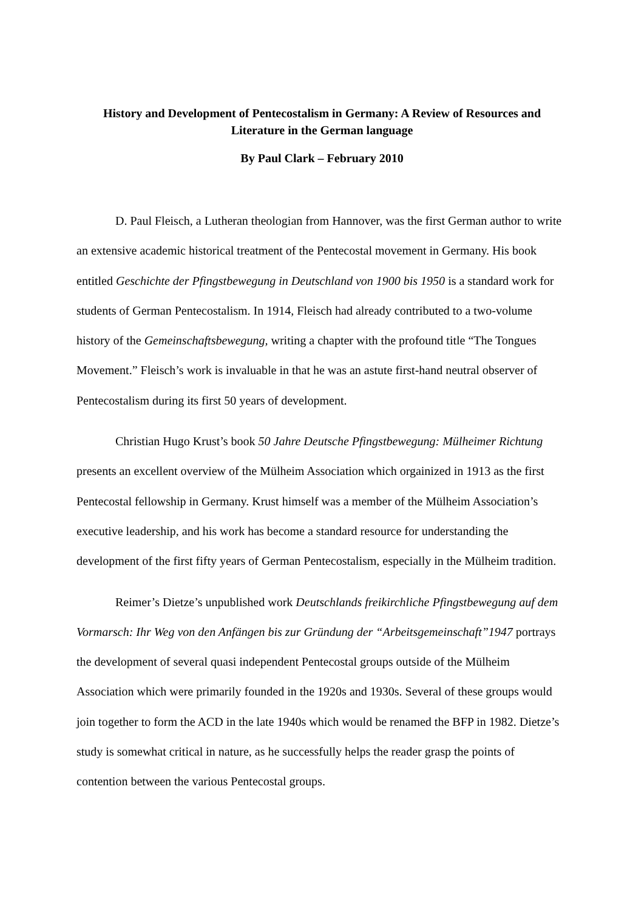History and Development of Pentecostalism in Germany: A Review of Resources and Literature in the German language
By Paul Clark – February 2010
D. Paul Fleisch, a Lutheran theologian from Hannover, was the first German author to write an extensive academic historical treatment of the Pentecostal movement in Germany. His book entitled Geschichte der Pfingstbewegung in Deutschland von 1900 bis 1950 is a standard work for students of German Pentecostalism. In 1914, Fleisch had already contributed to a two-volume history of the Gemeinschaftsbewegung, writing a chapter with the profound title “The Tongues Movement.” Fleisch’s work is invaluable in that he was an astute first-hand neutral observer of Pentecostalism during its first 50 years of development.
Christian Hugo Krust’s book 50 Jahre Deutsche Pfingstbewegung: Mülheimer Richtung presents an excellent overview of the Mülheim Association which orgainized in 1913 as the first Pentecostal fellowship in Germany. Krust himself was a member of the Mülheim Association’s executive leadership, and his work has become a standard resource for understanding the development of the first fifty years of German Pentecostalism, especially in the Mülheim tradition.
Reimer’s Dietze’s unpublished work Deutschlands freikirchliche Pfingstbewegung auf dem Vormarsch: Ihr Weg von den Anfängen bis zur Gründung der “Arbeitsgemeinschaft”1947 portrays the development of several quasi independent Pentecostal groups outside of the Mülheim Association which were primarily founded in the 1920s and 1930s. Several of these groups would join together to form the ACD in the late 1940s which would be renamed the BFP in 1982. Dietze’s study is somewhat critical in nature, as he successfully helps the reader grasp the points of contention between the various Pentecostal groups.